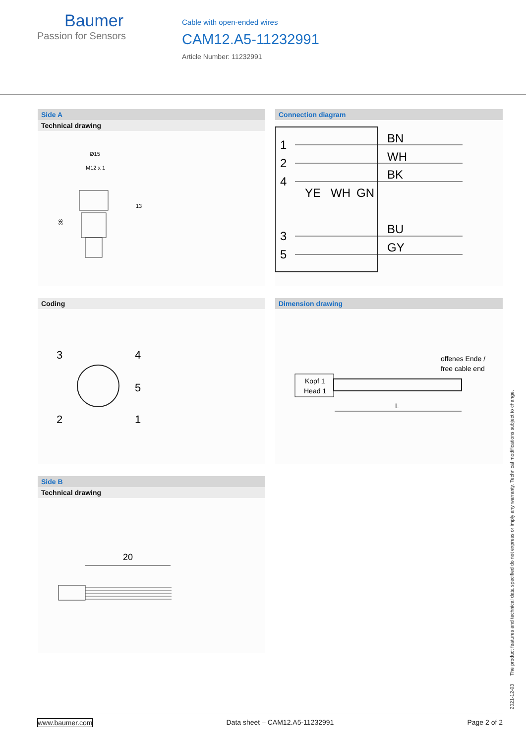Baumer
Passion for Sensors
Cable with open-ended wires
CAM12.A5-11232991
Article Number: 11232991
Side A
Technical drawing
Ø15
M12 x 1
13
38
Connection diagram
1
2
4
3
5
BN
WH
BK
YE
WH
GN
BU
GY
Coding
3
4
5
2
1
Dimension drawing
offenes Ende /
free cable end
Kopf 1
Head 1
L
Side B
Technical drawing
20
2021-12-03 The product features and technical data specified do not express or imply any warranty. Technical modifications subject to change.
www.baumer.com Data sheet – CAM12.A5-11232991 Page 2 of 2